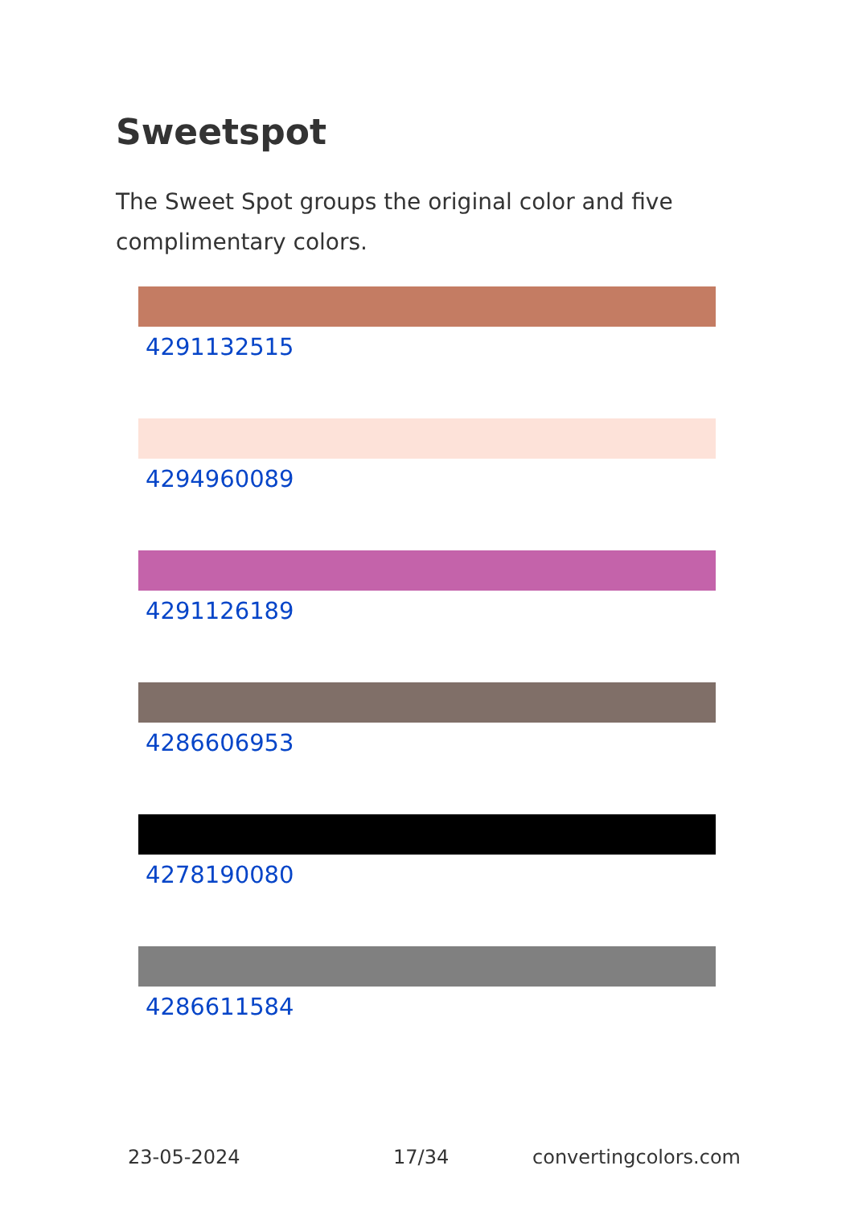Sweetspot
The Sweet Spot groups the original color and five complimentary colors.
4291132515
4294960089
4291126189
4286606953
4278190080
4286611584
23-05-2024 17/34 convertingcolors.com